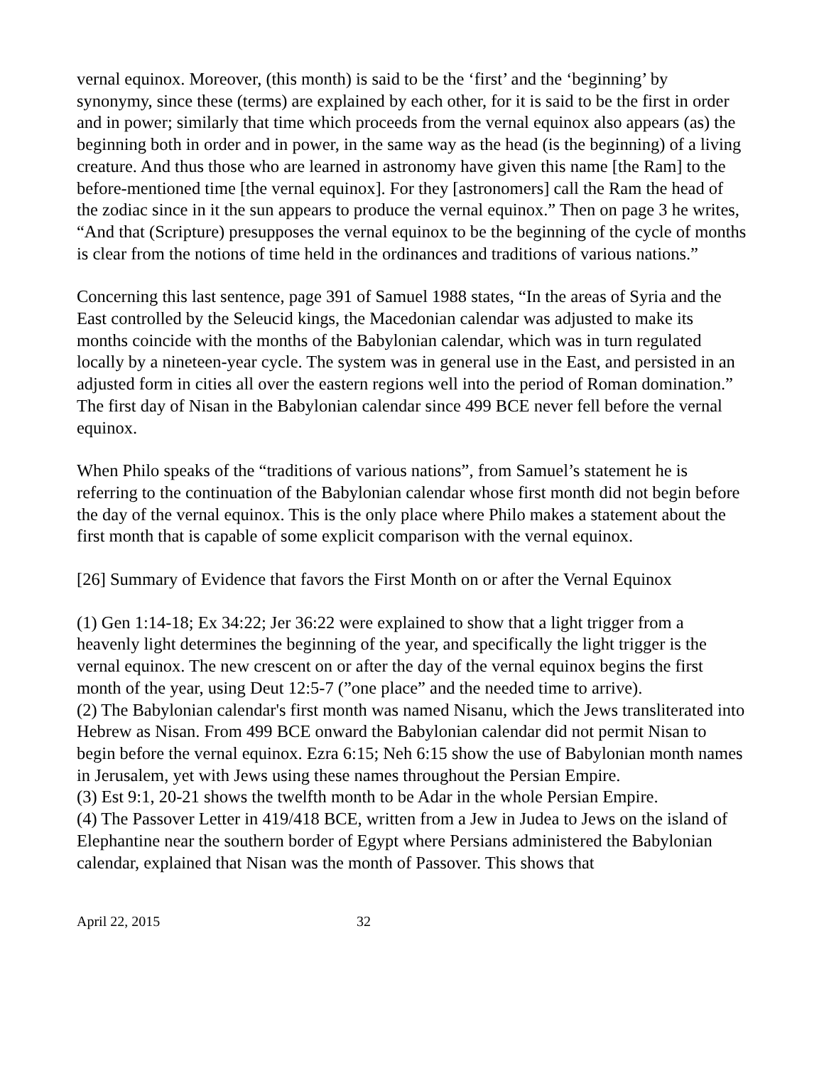vernal equinox. Moreover, (this month) is said to be the ‘first’ and the ‘beginning’ by synonymy, since these (terms) are explained by each other, for it is said to be the first in order and in power; similarly that time which proceeds from the vernal equinox also appears (as) the beginning both in order and in power, in the same way as the head (is the beginning) of a living creature. And thus those who are learned in astronomy have given this name [the Ram] to the before-mentioned time [the vernal equinox]. For they [astronomers] call the Ram the head of the zodiac since in it the sun appears to produce the vernal equinox.” Then on page 3 he writes, “And that (Scripture) presupposes the vernal equinox to be the beginning of the cycle of months is clear from the notions of time held in the ordinances and traditions of various nations.”
Concerning this last sentence, page 391 of Samuel 1988 states, “In the areas of Syria and the East controlled by the Seleucid kings, the Macedonian calendar was adjusted to make its months coincide with the months of the Babylonian calendar, which was in turn regulated locally by a nineteen-year cycle. The system was in general use in the East, and persisted in an adjusted form in cities all over the eastern regions well into the period of Roman domination.” The first day of Nisan in the Babylonian calendar since 499 BCE never fell before the vernal equinox.
When Philo speaks of the “traditions of various nations”, from Samuel’s statement he is referring to the continuation of the Babylonian calendar whose first month did not begin before the day of the vernal equinox. This is the only place where Philo makes a statement about the first month that is capable of some explicit comparison with the vernal equinox.
[26] Summary of Evidence that favors the First Month on or after the Vernal Equinox
(1) Gen 1:14-18; Ex 34:22; Jer 36:22 were explained to show that a light trigger from a heavenly light determines the beginning of the year, and specifically the light trigger is the vernal equinox. The new crescent on or after the day of the vernal equinox begins the first month of the year, using Deut 12:5-7 (”one place” and the needed time to arrive).
(2) The Babylonian calendar's first month was named Nisanu, which the Jews transliterated into Hebrew as Nisan. From 499 BCE onward the Babylonian calendar did not permit Nisan to begin before the vernal equinox. Ezra 6:15; Neh 6:15 show the use of Babylonian month names in Jerusalem, yet with Jews using these names throughout the Persian Empire.
(3) Est 9:1, 20-21 shows the twelfth month to be Adar in the whole Persian Empire.
(4) The Passover Letter in 419/418 BCE, written from a Jew in Judea to Jews on the island of Elephantine near the southern border of Egypt where Persians administered the Babylonian calendar, explained that Nisan was the month of Passover. This shows that
April 22, 2015 32